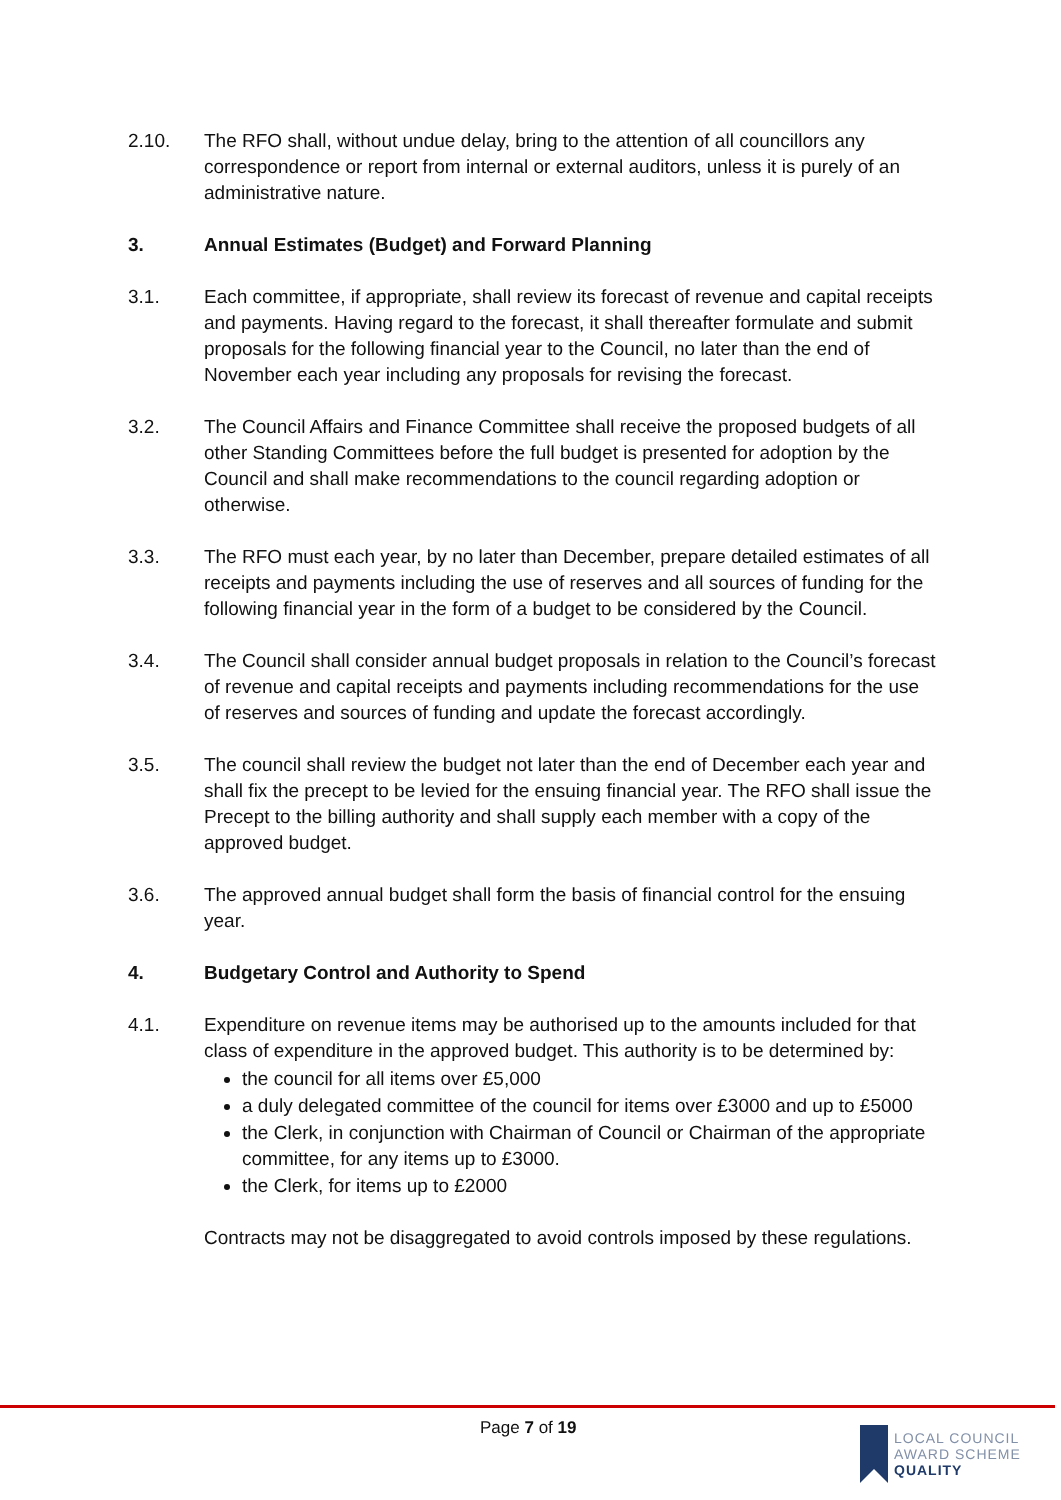2.10. The RFO shall, without undue delay, bring to the attention of all councillors any correspondence or report from internal or external auditors, unless it is purely of an administrative nature.
3. Annual Estimates (Budget) and Forward Planning
3.1. Each committee, if appropriate, shall review its forecast of revenue and capital receipts and payments. Having regard to the forecast, it shall thereafter formulate and submit proposals for the following financial year to the Council, no later than the end of November each year including any proposals for revising the forecast.
3.2. The Council Affairs and Finance Committee shall receive the proposed budgets of all other Standing Committees before the full budget is presented for adoption by the Council and shall make recommendations to the council regarding adoption or otherwise.
3.3. The RFO must each year, by no later than December, prepare detailed estimates of all receipts and payments including the use of reserves and all sources of funding for the following financial year in the form of a budget to be considered by the Council.
3.4. The Council shall consider annual budget proposals in relation to the Council’s forecast of revenue and capital receipts and payments including recommendations for the use of reserves and sources of funding and update the forecast accordingly.
3.5. The council shall review the budget not later than the end of December each year and shall fix the precept to be levied for the ensuing financial year. The RFO shall issue the Precept to the billing authority and shall supply each member with a copy of the approved budget.
3.6. The approved annual budget shall form the basis of financial control for the ensuing year.
4. Budgetary Control and Authority to Spend
4.1. Expenditure on revenue items may be authorised up to the amounts included for that class of expenditure in the approved budget. This authority is to be determined by:
the council for all items over £5,000
a duly delegated committee of the council for items over £3000 and up to £5000
the Clerk, in conjunction with Chairman of Council or Chairman of the appropriate committee, for any items up to £3000.
the Clerk, for items up to £2000
Contracts may not be disaggregated to avoid controls imposed by these regulations.
Page 7 of 19
LOCAL COUNCIL
AWARD SCHEME
QUALITY